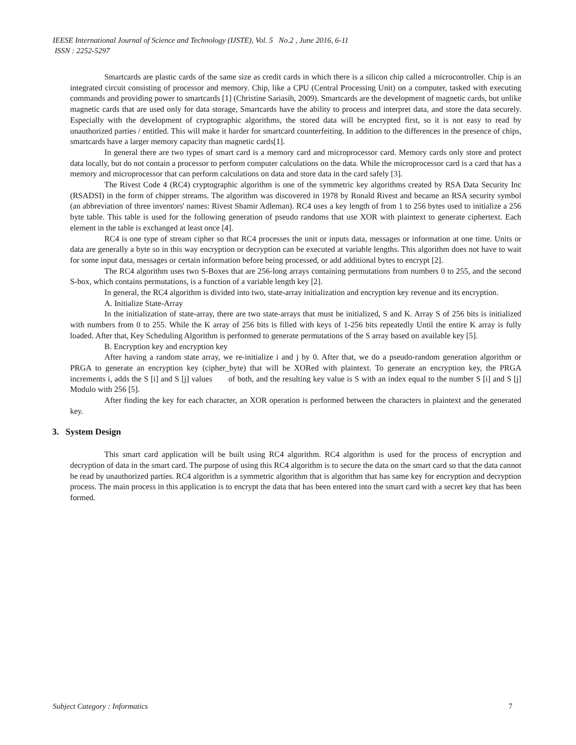IEESE International Journal of Science and Technology (IJSTE), Vol. 5 No.2 , June 2016, 6-11
ISSN : 2252-5297
Smartcards are plastic cards of the same size as credit cards in which there is a silicon chip called a microcontroller. Chip is an integrated circuit consisting of processor and memory. Chip, like a CPU (Central Processing Unit) on a computer, tasked with executing commands and providing power to smartcards [1] (Christine Sariasih, 2009). Smartcards are the development of magnetic cards, but unlike magnetic cards that are used only for data storage, Smartcards have the ability to process and interpret data, and store the data securely. Especially with the development of cryptographic algorithms, the stored data will be encrypted first, so it is not easy to read by unauthorized parties / entitled. This will make it harder for smartcard counterfeiting. In addition to the differences in the presence of chips, smartcards have a larger memory capacity than magnetic cards[1].
In general there are two types of smart card is a memory card and microprocessor card. Memory cards only store and protect data locally, but do not contain a processor to perform computer calculations on the data. While the microprocessor card is a card that has a memory and microprocessor that can perform calculations on data and store data in the card safely [3].
The Rivest Code 4 (RC4) cryptographic algorithm is one of the symmetric key algorithms created by RSA Data Security Inc (RSADSI) in the form of chipper streams. The algorithm was discovered in 1978 by Ronald Rivest and became an RSA security symbol (an abbreviation of three inventors' names: Rivest Shamir Adleman). RC4 uses a key length of from 1 to 256 bytes used to initialize a 256 byte table. This table is used for the following generation of pseudo randoms that use XOR with plaintext to generate ciphertext. Each element in the table is exchanged at least once [4].
RC4 is one type of stream cipher so that RC4 processes the unit or inputs data, messages or information at one time. Units or data are generally a byte so in this way encryption or decryption can be executed at variable lengths. This algorithm does not have to wait for some input data, messages or certain information before being processed, or add additional bytes to encrypt [2].
The RC4 algorithm uses two S-Boxes that are 256-long arrays containing permutations from numbers 0 to 255, and the second S-box, which contains permutations, is a function of a variable length key [2].
In general, the RC4 algorithm is divided into two, state-array initialization and encryption key revenue and its encryption.
A. Initialize State-Array
In the initialization of state-array, there are two state-arrays that must be initialized, S and K. Array S of 256 bits is initialized with numbers from 0 to 255. While the K array of 256 bits is filled with keys of 1-256 bits repeatedly Until the entire K array is fully loaded. After that, Key Scheduling Algorithm is performed to generate permutations of the S array based on available key [5].
B. Encryption key and encryption key
After having a random state array, we re-initialize i and j by 0. After that, we do a pseudo-random generation algorithm or PRGA to generate an encryption key (cipher_byte) that will be XORed with plaintext. To generate an encryption key, the PRGA increments i, adds the S [i] and S [j] values of both, and the resulting key value is S with an index equal to the number S [i] and S [j] Modulo with 256 [5].
After finding the key for each character, an XOR operation is performed between the characters in plaintext and the generated key.
3. System Design
This smart card application will be built using RC4 algorithm. RC4 algorithm is used for the process of encryption and decryption of data in the smart card. The purpose of using this RC4 algorithm is to secure the data on the smart card so that the data cannot be read by unauthorized parties. RC4 algorithm is a symmetric algorithm that is algorithm that has same key for encryption and decryption process. The main process in this application is to encrypt the data that has been entered into the smart card with a secret key that has been formed.
Subject Category : Informatics 7